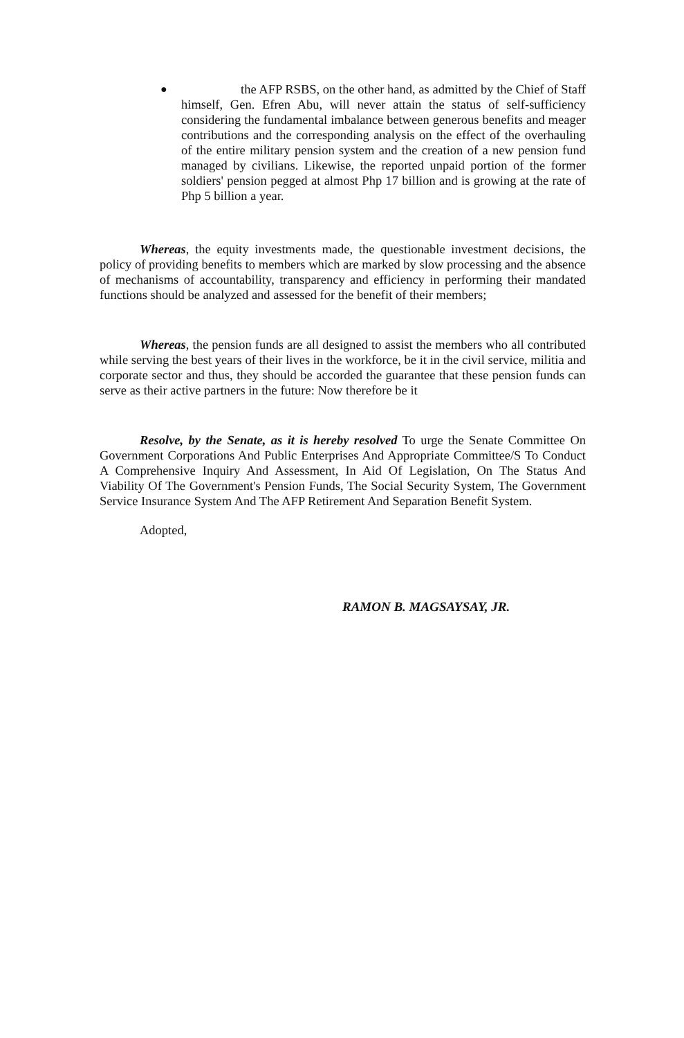●
the AFP RSBS, on the other hand, as admitted by the Chief of Staff himself, Gen. Efren Abu, will never attain the status of self-sufficiency considering the fundamental imbalance between generous benefits and meager contributions and the corresponding analysis on the effect of the overhauling of the entire military pension system and the creation of a new pension fund managed by civilians. Likewise, the reported unpaid portion of the former soldiers' pension pegged at almost Php 17 billion and is growing at the rate of Php 5 billion a year.
Whereas, the equity investments made, the questionable investment decisions, the policy of providing benefits to members which are marked by slow processing and the absence of mechanisms of accountability, transparency and efficiency in performing their mandated functions should be analyzed and assessed for the benefit of their members;
Whereas, the pension funds are all designed to assist the members who all contributed while serving the best years of their lives in the workforce, be it in the civil service, militia and corporate sector and thus, they should be accorded the guarantee that these pension funds can serve as their active partners in the future: Now therefore be it
Resolve, by the Senate, as it is hereby resolved To urge the Senate Committee On Government Corporations And Public Enterprises And Appropriate Committee/S To Conduct A Comprehensive Inquiry And Assessment, In Aid Of Legislation, On The Status And Viability Of The Government's Pension Funds, The Social Security System, The Government Service Insurance System And The AFP Retirement And Separation Benefit System.
Adopted,
RAMON B. MAGSAYSAY, JR.